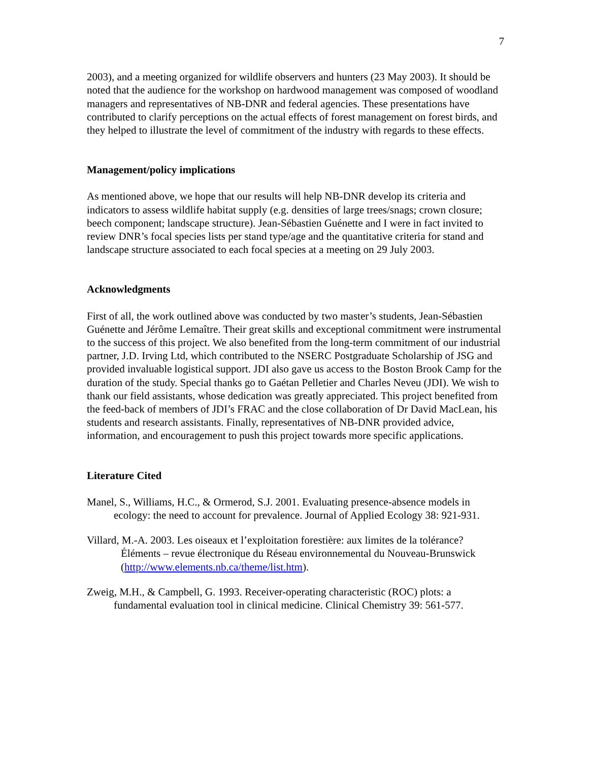7
2003), and a meeting organized for wildlife observers and hunters (23 May 2003). It should be noted that the audience for the workshop on hardwood management was composed of woodland managers and representatives of NB-DNR and federal agencies. These presentations have contributed to clarify perceptions on the actual effects of forest management on forest birds, and they helped to illustrate the level of commitment of the industry with regards to these effects.
Management/policy implications
As mentioned above, we hope that our results will help NB-DNR develop its criteria and indicators to assess wildlife habitat supply (e.g. densities of large trees/snags; crown closure; beech component; landscape structure). Jean-Sébastien Guénette and I were in fact invited to review DNR’s focal species lists per stand type/age and the quantitative criteria for stand and landscape structure associated to each focal species at a meeting on 29 July 2003.
Acknowledgments
First of all, the work outlined above was conducted by two master’s students, Jean-Sébastien Guénette and Jérôme Lemaître. Their great skills and exceptional commitment were instrumental to the success of this project. We also benefited from the long-term commitment of our industrial partner, J.D. Irving Ltd, which contributed to the NSERC Postgraduate Scholarship of JSG and provided invaluable logistical support. JDI also gave us access to the Boston Brook Camp for the duration of the study. Special thanks go to Gaétan Pelletier and Charles Neveu (JDI). We wish to thank our field assistants, whose dedication was greatly appreciated. This project benefited from the feed-back of members of JDI’s FRAC and the close collaboration of Dr David MacLean, his students and research assistants. Finally, representatives of NB-DNR provided advice, information, and encouragement to push this project towards more specific applications.
Literature Cited
Manel, S., Williams, H.C., & Ormerod, S.J. 2001. Evaluating presence-absence models in ecology: the need to account for prevalence. Journal of Applied Ecology 38: 921-931.
Villard, M.-A. 2003. Les oiseaux et l’exploitation forestière: aux limites de la tolérance? Éléments – revue électronique du Réseau environnemental du Nouveau-Brunswick (http://www.elements.nb.ca/theme/list.htm).
Zweig, M.H., & Campbell, G. 1993. Receiver-operating characteristic (ROC) plots: a fundamental evaluation tool in clinical medicine. Clinical Chemistry 39: 561-577.